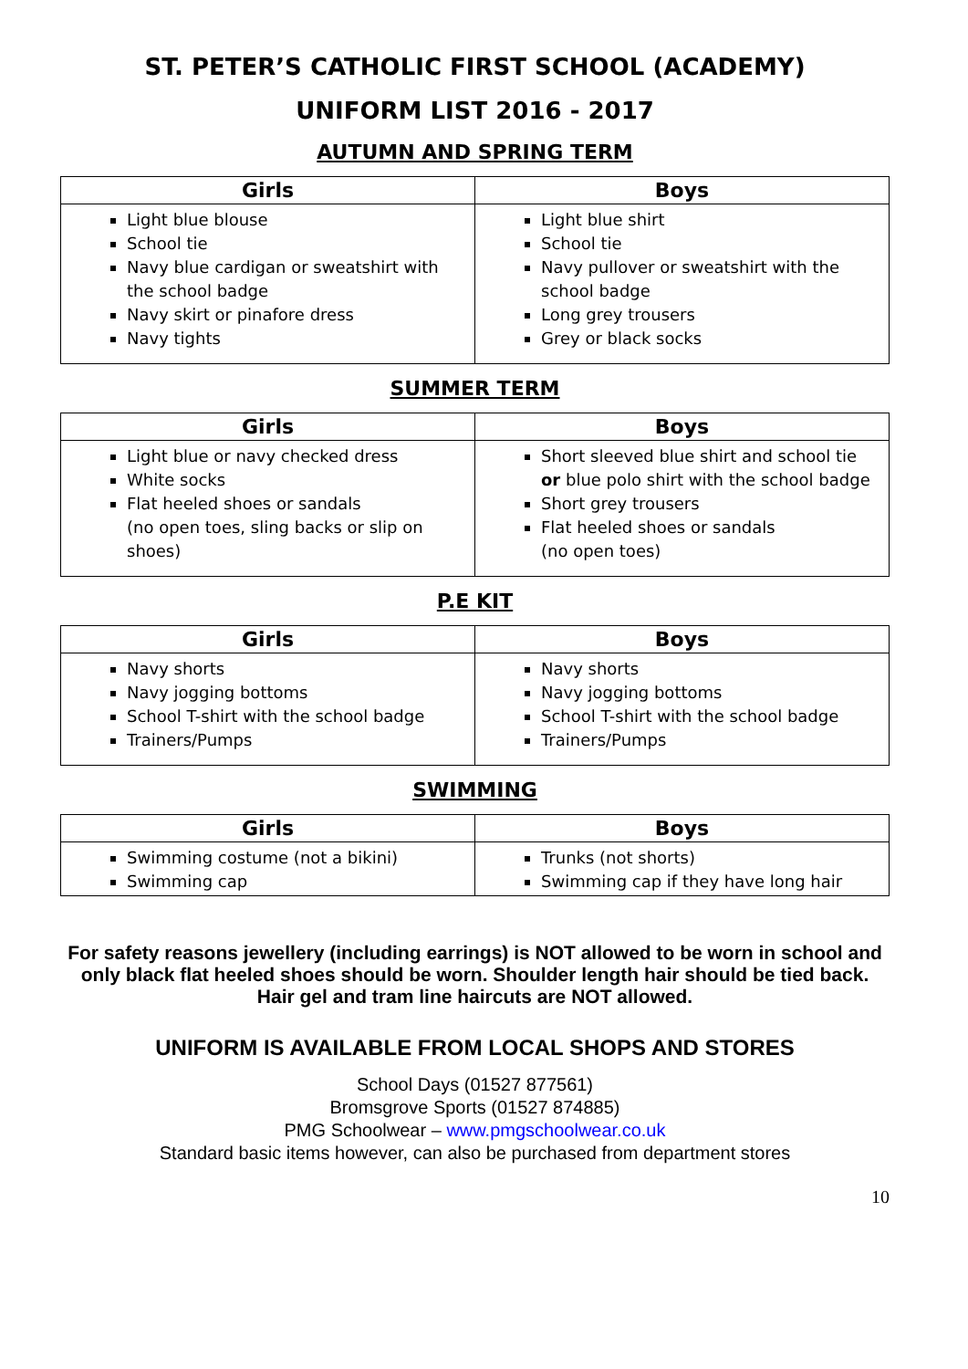ST. PETER’S CATHOLIC FIRST SCHOOL (ACADEMY)
UNIFORM LIST 2016 - 2017
AUTUMN AND SPRING TERM
| Girls | Boys |
| --- | --- |
| Light blue blouse School tie Navy blue cardigan or sweatshirt with the school badge Navy skirt or pinafore dress Navy tights | Light blue shirt School tie Navy pullover or sweatshirt with the school badge Long grey trousers Grey or black socks |
SUMMER TERM
| Girls | Boys |
| --- | --- |
| Light blue or navy checked dress White socks Flat heeled shoes or sandals (no open toes, sling backs or slip on shoes) | Short sleeved blue shirt and school tie or blue polo shirt with the school badge Short grey trousers Flat heeled shoes or sandals (no open toes) |
P.E KIT
| Girls | Boys |
| --- | --- |
| Navy shorts Navy jogging bottoms School T-shirt with the school badge Trainers/Pumps | Navy shorts Navy jogging bottoms School T-shirt with the school badge Trainers/Pumps |
SWIMMING
| Girls | Boys |
| --- | --- |
| Swimming costume (not a bikini) Swimming cap | Trunks (not shorts) Swimming cap if they have long hair |
For safety reasons jewellery (including earrings) is NOT allowed to be worn in school and only black flat heeled shoes should be worn. Shoulder length hair should be tied back. Hair gel and tram line haircuts are NOT allowed.
UNIFORM IS AVAILABLE FROM LOCAL SHOPS AND STORES
School Days (01527 877561)
Bromsgrove Sports (01527 874885)
PMG Schoolwear – www.pmgschoolwear.co.uk
Standard basic items however, can also be purchased from department stores
10